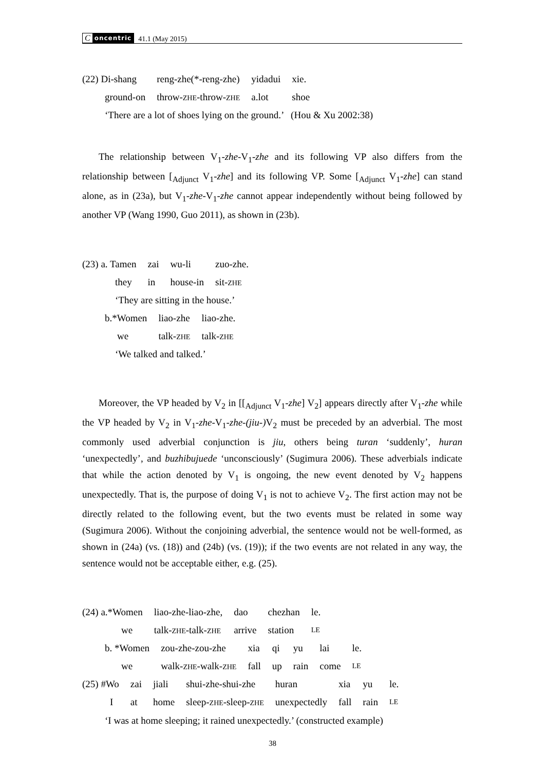Concentric 41.1 (May 2015)
| (22) Di-shang | reng-zhe(*-reng-zhe) | yidadui | xie. |
| ground-on | throw- ZHE -throw- ZHE | a.lot | shoe |
‘There are a lot of shoes lying on the ground.’ (Hou & Xu 2002:38)
The relationship between V<sub>1</sub>-zhe-V<sub>1</sub>-zhe and its following VP also differs from the relationship between [<sub>Adjunct</sub> V<sub>1</sub>-zhe] and its following VP. Some [<sub>Adjunct</sub> V<sub>1</sub>-zhe] can stand alone, as in (23a), but V<sub>1</sub>-zhe-V<sub>1</sub>-zhe cannot appear independently without being followed by another VP (Wang 1990, Guo 2011), as shown in (23b).
| (23) a. Tamen | zai | wu-li | zuo-zhe. |
| they | in | house-in | sit- ZHE |
‘They are sitting in the house.’
| b.*Women | liao-zhe | liao-zhe. |
| we | talk- ZHE | talk- ZHE |
‘We talked and talked.’
Moreover, the VP headed by V<sub>2</sub> in [[<sub>Adjunct</sub> V<sub>1</sub>-zhe] V<sub>2</sub>] appears directly after V<sub>1</sub>-zhe while the VP headed by V<sub>2</sub> in V<sub>1</sub>-zhe-V<sub>1</sub>-zhe-(jiu-) V<sub>2</sub> must be preceded by an adverbial. The most commonly used adverbial conjunction is jiu, others being turan ‘suddenly’, huran ‘unexpectedly’, and buzhibujuede ‘unconsciously’ (Sugimura 2006). These adverbials indicate that while the action denoted by V<sub>1</sub> is ongoing, the new event denoted by V<sub>2</sub> happens unexpectedly. That is, the purpose of doing V<sub>1</sub> is not to achieve V<sub>2</sub>. The first action may not be directly related to the following event, but the two events must be related in some way (Sugimura 2006). Without the conjoining adverbial, the sentence would not be well-formed, as shown in (24a) (vs. (18)) and (24b) (vs. (19)); if the two events are not related in any way, the sentence would not be acceptable either, e.g. (25).
| (24) a.*Women | liao-zhe-liao-zhe, | dao | chezhan | le. |
| we | talk- ZHE -talk- ZHE | arrive | station | LE |
| b. *Women | zou-zhe-zou-zhe | xia | qi | yu | lai | le. |
| we | walk- ZHE -walk- ZHE | fall | up | rain | come | LE |
| (25) #Wo | zai | jiali | shui-zhe-shui-zhe | huran | xia | yu | le. |
| I | at | home | sleep- ZHE -sleep- ZHE | unexpectedly | fall | rain | LE |
‘I was at home sleeping; it rained unexpectedly.’ (constructed example)
38